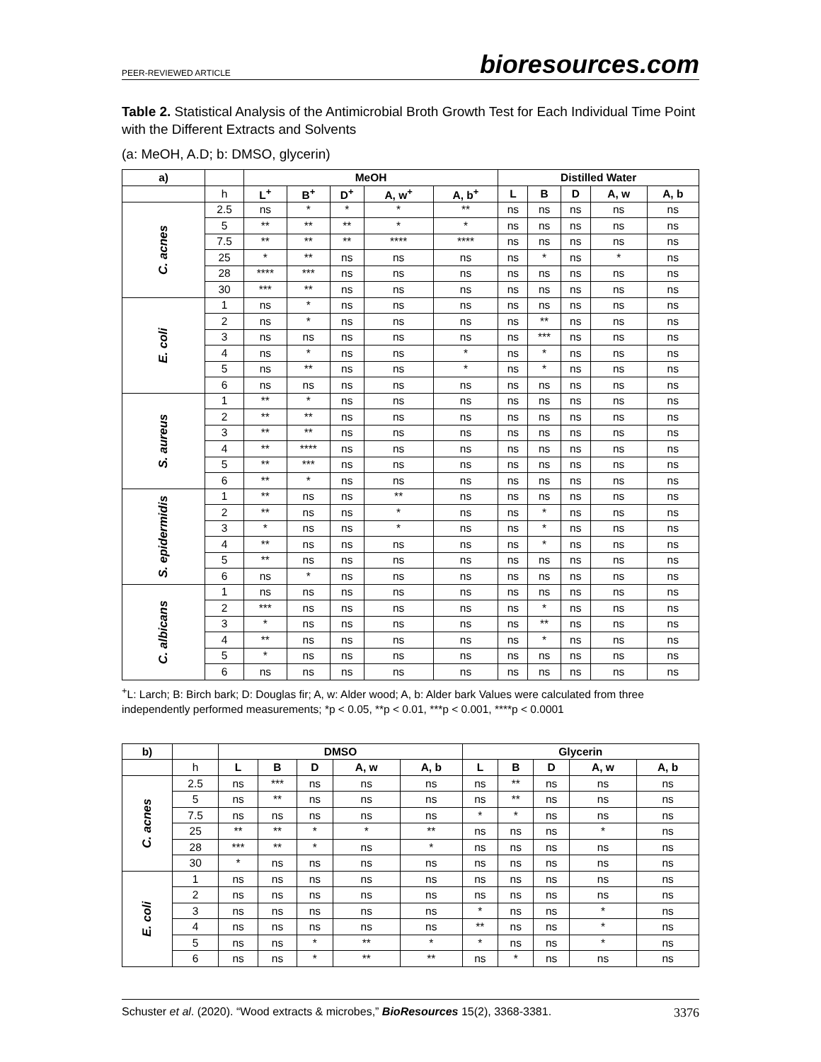PEER-REVIEWED ARTICLE bioresources.com
Table 2. Statistical Analysis of the Antimicrobial Broth Growth Test for Each Individual Time Point with the Different Extracts and Solvents
(a: MeOH, A.D; b: DMSO, glycerin)
| a) | | MeOH | | | | | Distilled Water | | | | |
| --- | --- | --- | --- | --- | --- | --- | --- | --- | --- | --- | --- |
| | h | L<sup>+</sup> | B<sup>+</sup> | D<sup>+</sup> | A, w<sup>+</sup> | A, b<sup>+</sup> | L | B | D | A, w | A, b |
| C. acnes | 2.5 | ns | * | * | * | ** | ns | ns | ns | ns | ns |
| | 5 | ** | ** | ** | * | * | ns | ns | ns | ns | ns |
| | 7.5 | ** | ** | ** | **** | **** | ns | ns | ns | ns | ns |
| | 25 | * | ** | ns | ns | ns | ns | * | ns | * | ns |
| | 28 | **** | *** | ns | ns | ns | ns | ns | ns | ns | ns |
| | 30 | *** | ** | ns | ns | ns | ns | ns | ns | ns | ns |
| E. coli | 1 | ns | * | ns | ns | ns | ns | ns | ns | ns | ns |
| | 2 | ns | * | ns | ns | ns | ns | ** | ns | ns | ns |
| | 3 | ns | ns | ns | ns | ns | ns | *** | ns | ns | ns |
| | 4 | ns | * | ns | ns | * | ns | * | ns | ns | ns |
| | 5 | ns | ** | ns | ns | * | ns | * | ns | ns | ns |
| | 6 | ns | ns | ns | ns | ns | ns | ns | ns | ns | ns |
| S. aureus | 1 | ** | * | ns | ns | ns | ns | ns | ns | ns | ns |
| | 2 | ** | ** | ns | ns | ns | ns | ns | ns | ns | ns |
| | 3 | ** | ** | ns | ns | ns | ns | ns | ns | ns | ns |
| | 4 | ** | **** | ns | ns | ns | ns | ns | ns | ns | ns |
| | 5 | ** | *** | ns | ns | ns | ns | ns | ns | ns | ns |
| | 6 | ** | * | ns | ns | ns | ns | ns | ns | ns | ns |
| S. epidermidis | 1 | ** | ns | ns | ** | ns | ns | ns | ns | ns | ns |
| | 2 | ** | ns | ns | * | ns | ns | * | ns | ns | ns |
| | 3 | * | ns | ns | * | ns | ns | * | ns | ns | ns |
| | 4 | ** | ns | ns | ns | ns | ns | * | ns | ns | ns |
| | 5 | ** | ns | ns | ns | ns | ns | ns | ns | ns | ns |
| | 6 | ns | * | ns | ns | ns | ns | ns | ns | ns | ns |
| C. albicans | 1 | ns | ns | ns | ns | ns | ns | ns | ns | ns | ns |
| | 2 | *** | ns | ns | ns | ns | ns | * | ns | ns | ns |
| | 3 | * | ns | ns | ns | ns | ns | ** | ns | ns | ns |
| | 4 | ** | ns | ns | ns | ns | ns | * | ns | ns | ns |
| | 5 | * | ns | ns | ns | ns | ns | ns | ns | ns | ns |
| | 6 | ns | ns | ns | ns | ns | ns | ns | ns | ns | ns |
<sup>+</sup>L: Larch; B: Birch bark; D: Douglas fir; A, w: Alder wood; A, b: Alder bark Values were calculated from three independently performed measurements; *p < 0.05, **p < 0.01, ***p < 0.001, ****p < 0.0001
| b) | | DMSO | | | | | Glycerin | | | | |
| --- | --- | --- | --- | --- | --- | --- | --- | --- | --- | --- | --- |
| | h | L | B | D | A, w | A, b | L | B | D | A, w | A, b |
| C. acnes | 2.5 | ns | *** | ns | ns | ns | ns | ** | ns | ns | ns |
| | 5 | ns | ** | ns | ns | ns | ns | ** | ns | ns | ns |
| | 7.5 | ns | ns | ns | ns | ns | * | * | ns | ns | ns |
| | 25 | ** | ** | * | * | ** | ns | ns | ns | * | ns |
| | 28 | *** | ** | * | ns | * | ns | ns | ns | ns | ns |
| | 30 | * | ns | ns | ns | ns | ns | ns | ns | ns | ns |
| E. coli | 1 | ns | ns | ns | ns | ns | ns | ns | ns | ns | ns |
| | 2 | ns | ns | ns | ns | ns | ns | ns | ns | ns | ns |
| | 3 | ns | ns | ns | ns | ns | * | ns | ns | * | ns |
| | 4 | ns | ns | ns | ns | ns | ** | ns | ns | * | ns |
| | 5 | ns | ns | * | ** | * | * | ns | ns | * | ns |
| | 6 | ns | ns | * | ** | ** | ns | * | ns | ns | ns |
Schuster et al. (2020). “Wood extracts & microbes,” BioResources 15(2), 3368-3381. 3376